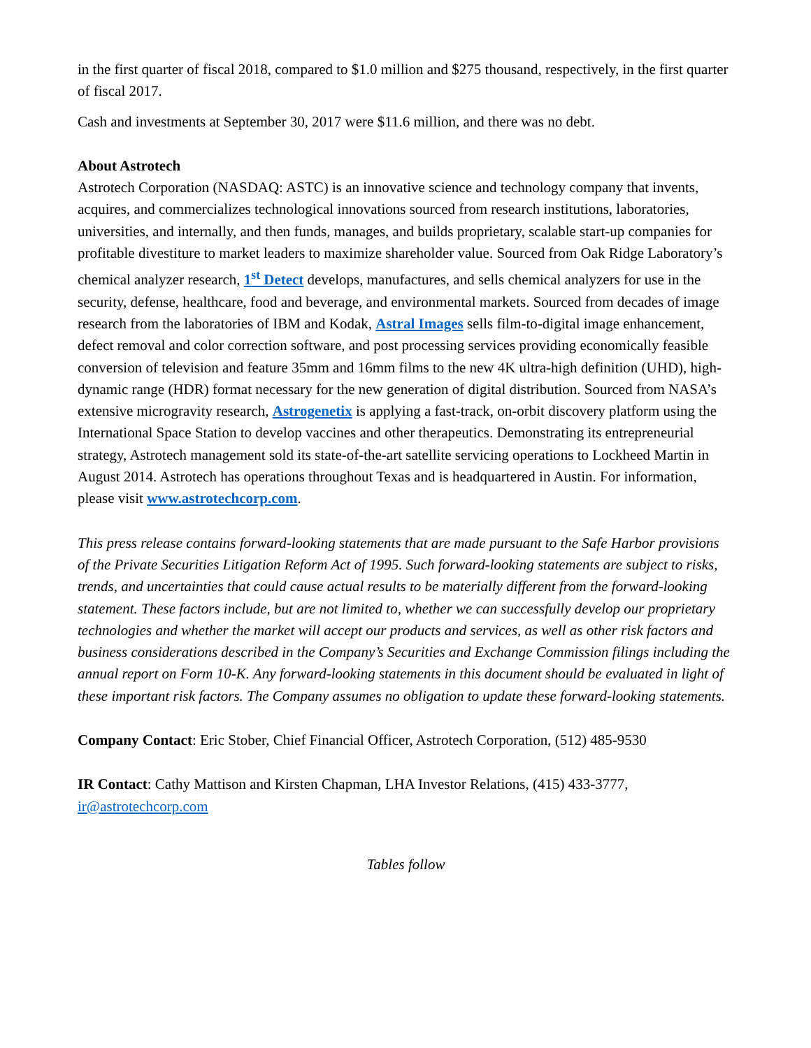in the first quarter of fiscal 2018, compared to $1.0 million and $275 thousand, respectively, in the first quarter of fiscal 2017.
Cash and investments at September 30, 2017 were $11.6 million, and there was no debt.
About Astrotech
Astrotech Corporation (NASDAQ: ASTC) is an innovative science and technology company that invents, acquires, and commercializes technological innovations sourced from research institutions, laboratories, universities, and internally, and then funds, manages, and builds proprietary, scalable start-up companies for profitable divestiture to market leaders to maximize shareholder value. Sourced from Oak Ridge Laboratory’s chemical analyzer research, 1<sup>st</sup> Detect develops, manufactures, and sells chemical analyzers for use in the security, defense, healthcare, food and beverage, and environmental markets. Sourced from decades of image research from the laboratories of IBM and Kodak, Astral Images sells film-to-digital image enhancement, defect removal and color correction software, and post processing services providing economically feasible conversion of television and feature 35mm and 16mm films to the new 4K ultra-high definition (UHD), high-dynamic range (HDR) format necessary for the new generation of digital distribution. Sourced from NASA’s extensive microgravity research, Astrogenetix is applying a fast-track, on-orbit discovery platform using the International Space Station to develop vaccines and other therapeutics. Demonstrating its entrepreneurial strategy, Astrotech management sold its state-of-the-art satellite servicing operations to Lockheed Martin in August 2014. Astrotech has operations throughout Texas and is headquartered in Austin. For information, please visit www.astrotechcorp.com.
This press release contains forward-looking statements that are made pursuant to the Safe Harbor provisions of the Private Securities Litigation Reform Act of 1995. Such forward-looking statements are subject to risks, trends, and uncertainties that could cause actual results to be materially different from the forward-looking statement. These factors include, but are not limited to, whether we can successfully develop our proprietary technologies and whether the market will accept our products and services, as well as other risk factors and business considerations described in the Company’s Securities and Exchange Commission filings including the annual report on Form 10-K. Any forward-looking statements in this document should be evaluated in light of these important risk factors. The Company assumes no obligation to update these forward-looking statements.
Company Contact: Eric Stober, Chief Financial Officer, Astrotech Corporation, (512) 485-9530
IR Contact: Cathy Mattison and Kirsten Chapman, LHA Investor Relations, (415) 433-3777, ir@astrotechcorp.com
Tables follow